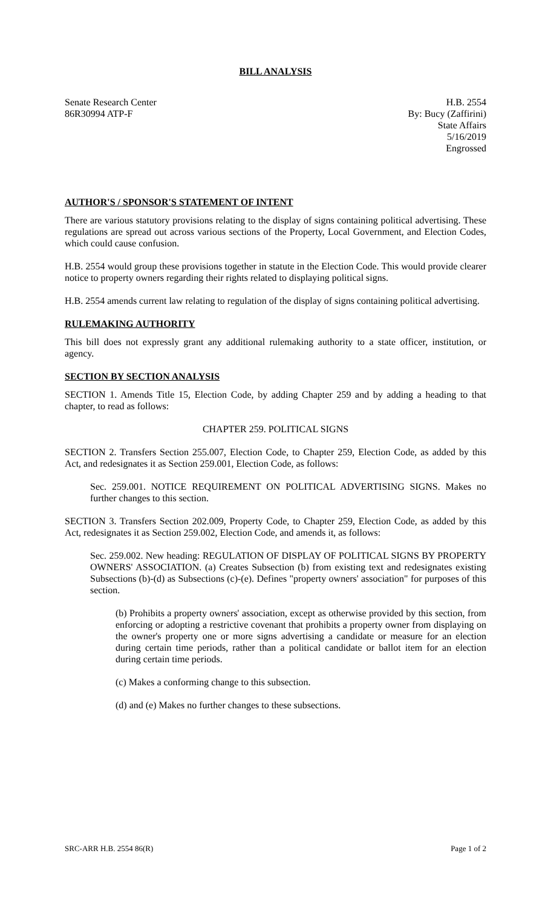BILL ANALYSIS
Senate Research Center
86R30994 ATP-F
H.B. 2554
By: Bucy (Zaffirini)
State Affairs
5/16/2019
Engrossed
AUTHOR'S / SPONSOR'S STATEMENT OF INTENT
There are various statutory provisions relating to the display of signs containing political advertising. These regulations are spread out across various sections of the Property, Local Government, and Election Codes, which could cause confusion.
H.B. 2554 would group these provisions together in statute in the Election Code. This would provide clearer notice to property owners regarding their rights related to displaying political signs.
H.B. 2554 amends current law relating to regulation of the display of signs containing political advertising.
RULEMAKING AUTHORITY
This bill does not expressly grant any additional rulemaking authority to a state officer, institution, or agency.
SECTION BY SECTION ANALYSIS
SECTION 1. Amends Title 15, Election Code, by adding Chapter 259 and by adding a heading to that chapter, to read as follows:
CHAPTER 259. POLITICAL SIGNS
SECTION 2. Transfers Section 255.007, Election Code, to Chapter 259, Election Code, as added by this Act, and redesignates it as Section 259.001, Election Code, as follows:
Sec. 259.001. NOTICE REQUIREMENT ON POLITICAL ADVERTISING SIGNS. Makes no further changes to this section.
SECTION 3. Transfers Section 202.009, Property Code, to Chapter 259, Election Code, as added by this Act, redesignates it as Section 259.002, Election Code, and amends it, as follows:
Sec. 259.002. New heading: REGULATION OF DISPLAY OF POLITICAL SIGNS BY PROPERTY OWNERS' ASSOCIATION. (a) Creates Subsection (b) from existing text and redesignates existing Subsections (b)-(d) as Subsections (c)-(e). Defines "property owners' association" for purposes of this section.
(b) Prohibits a property owners' association, except as otherwise provided by this section, from enforcing or adopting a restrictive covenant that prohibits a property owner from displaying on the owner's property one or more signs advertising a candidate or measure for an election during certain time periods, rather than a political candidate or ballot item for an election during certain time periods.
(c) Makes a conforming change to this subsection.
(d) and (e) Makes no further changes to these subsections.
SRC-ARR H.B. 2554 86(R) Page 1 of 2